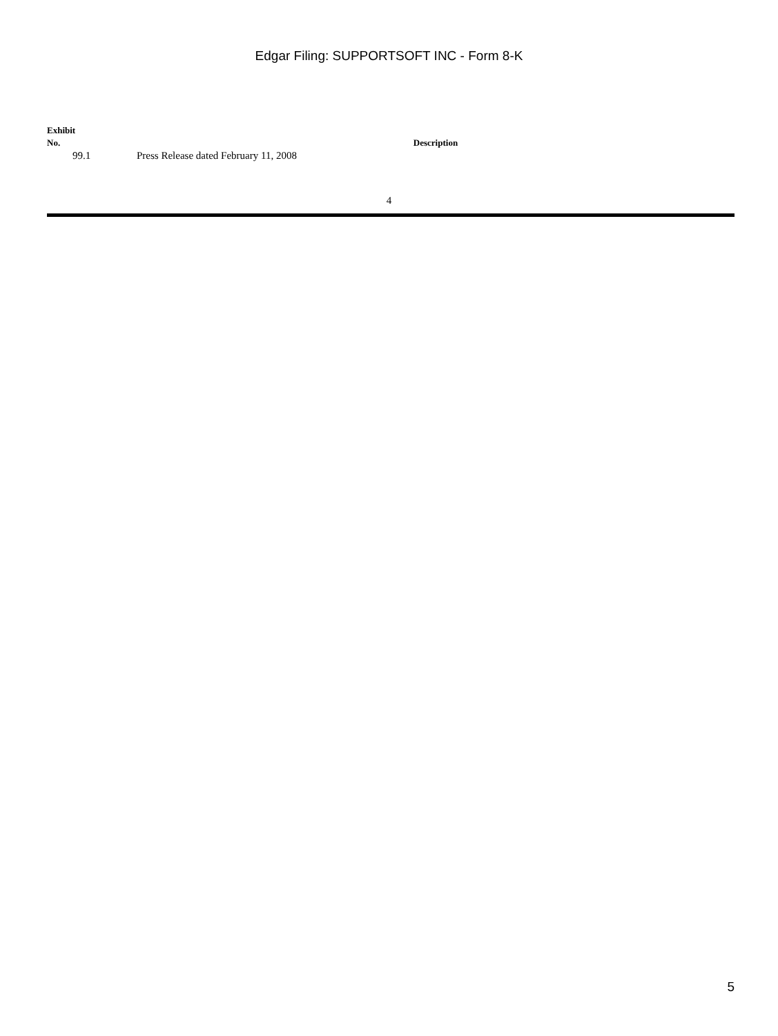Edgar Filing: SUPPORTSOFT INC - Form 8-K
| Exhibit No. | Description |
| --- | --- |
| 99.1 | Press Release dated February 11, 2008 |
4
5